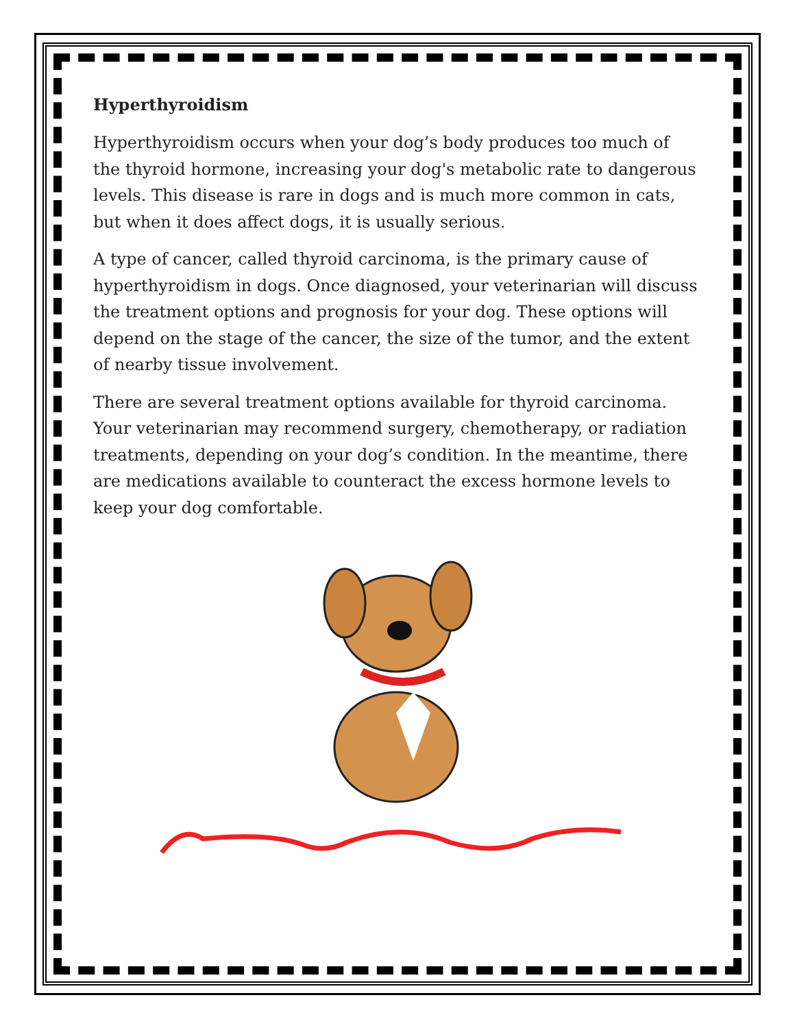Hyperthyroidism
Hyperthyroidism occurs when your dog’s body produces too much of the thyroid hormone, increasing your dog's metabolic rate to dangerous levels. This disease is rare in dogs and is much more common in cats, but when it does affect dogs, it is usually serious.
A type of cancer, called thyroid carcinoma, is the primary cause of hyperthyroidism in dogs. Once diagnosed, your veterinarian will discuss the treatment options and prognosis for your dog. These options will depend on the stage of the cancer, the size of the tumor, and the extent of nearby tissue involvement.
There are several treatment options available for thyroid carcinoma. Your veterinarian may recommend surgery, chemotherapy, or radiation treatments, depending on your dog’s condition. In the meantime, there are medications available to counteract the excess hormone levels to keep your dog comfortable.